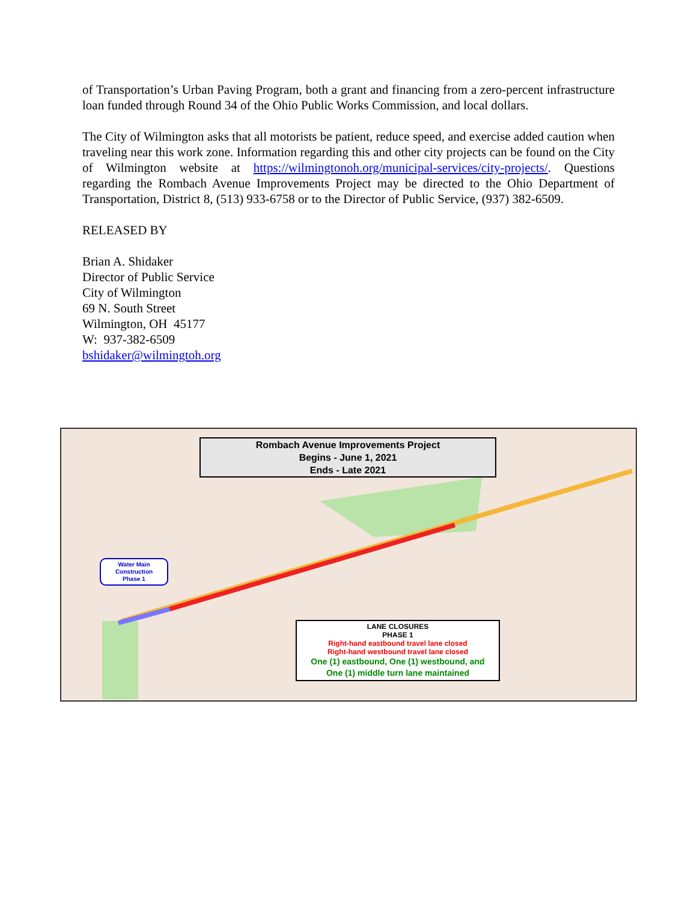of Transportation’s Urban Paving Program, both a grant and financing from a zero-percent infrastructure loan funded through Round 34 of the Ohio Public Works Commission, and local dollars.
The City of Wilmington asks that all motorists be patient, reduce speed, and exercise added caution when traveling near this work zone. Information regarding this and other city projects can be found on the City of Wilmington website at https://wilmingtonoh.org/municipal-services/city-projects/. Questions regarding the Rombach Avenue Improvements Project may be directed to the Ohio Department of Transportation, District 8, (513) 933-6758 or to the Director of Public Service, (937) 382-6509.
RELEASED BY
Brian A. Shidaker
Director of Public Service
City of Wilmington
69 N. South Street
Wilmington, OH 45177
W: 937-382-6509
bshidaker@wilmingtoh.org
Rombach Avenue Improvements Project
Begins - June 1, 2021
Ends - Late 2021
Water Main
Construction
Phase 1
LANE CLOSURES
PHASE 1
Right-hand eastbound travel lane closed
Right-hand westbound travel lane closed
One (1) eastbound, One (1) westbound, and
One (1) middle turn lane maintained